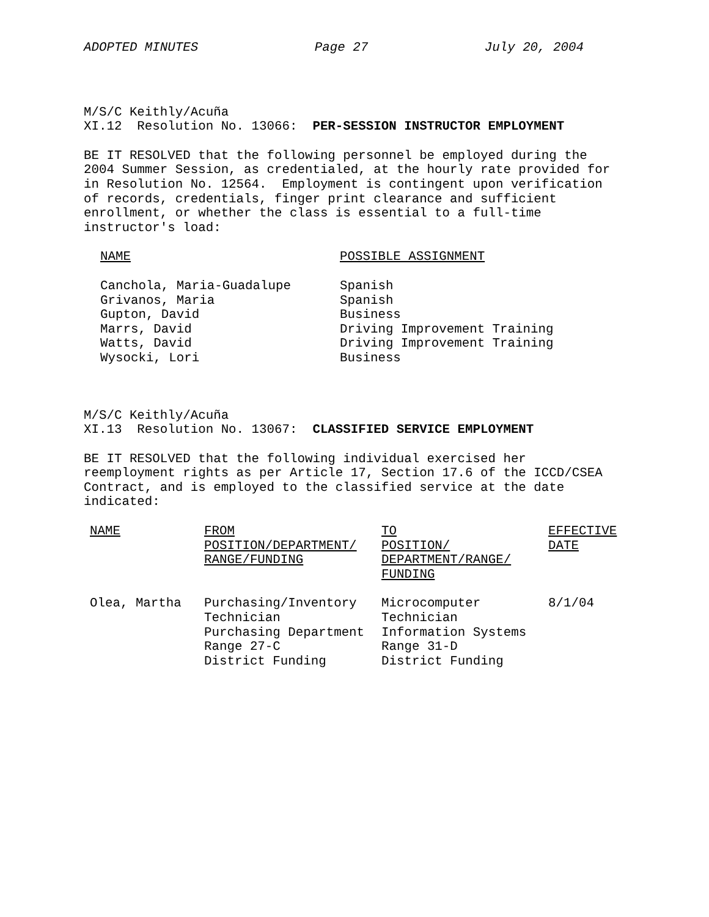ADOPTED MINUTES Page 27 July 20, 2004
M/S/C Keithly/Acuña
XI.12 Resolution No. 13066: PER-SESSION INSTRUCTOR EMPLOYMENT
BE IT RESOLVED that the following personnel be employed during the 2004 Summer Session, as credentialed, at the hourly rate provided for in Resolution No. 12564. Employment is contingent upon verification of records, credentials, finger print clearance and sufficient enrollment, or whether the class is essential to a full-time instructor's load:
| NAME | POSSIBLE ASSIGNMENT |
| --- | --- |
| Canchola, Maria-Guadalupe | Spanish |
| Grivanos, Maria | Spanish |
| Gupton, David | Business |
| Marrs, David | Driving Improvement Training |
| Watts, David | Driving Improvement Training |
| Wysocki, Lori | Business |
M/S/C Keithly/Acuña
XI.13 Resolution No. 13067: CLASSIFIED SERVICE EMPLOYMENT
BE IT RESOLVED that the following individual exercised her reemployment rights as per Article 17, Section 17.6 of the ICCD/CSEA Contract, and is employed to the classified service at the date indicated:
| NAME | FROM POSITION/DEPARTMENT/ RANGE/FUNDING | TO POSITION/ DEPARTMENT/RANGE/ FUNDING | EFFECTIVE DATE |
| --- | --- | --- | --- |
| Olea, Martha | Purchasing/Inventory Technician Purchasing Department Range 27-C District Funding | Microcomputer Technician Information Systems Range 31-D District Funding | 8/1/04 |